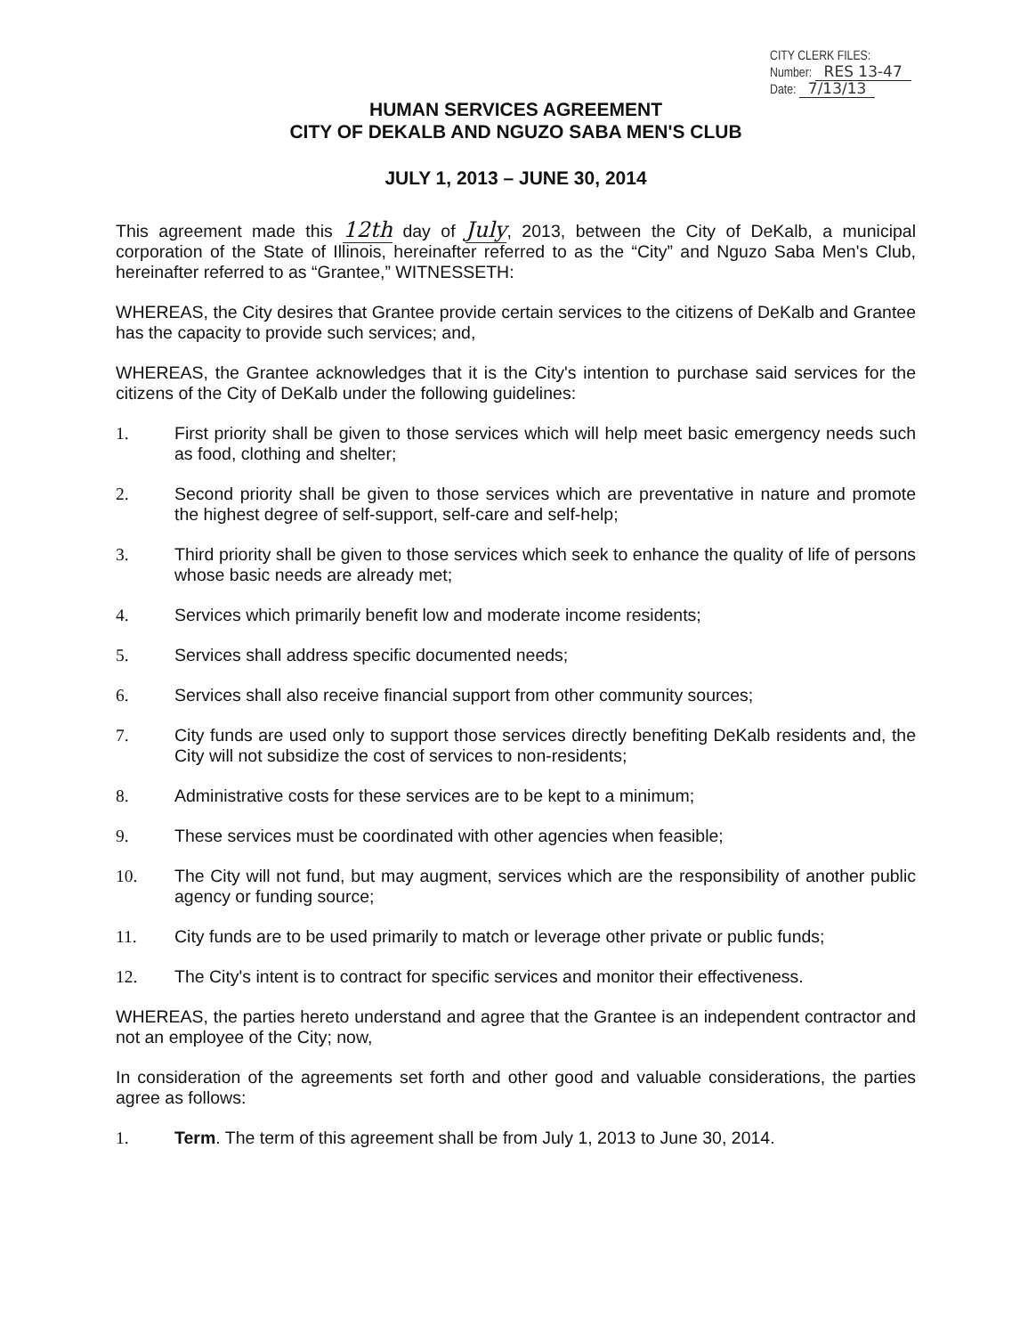CITY CLERK FILES:
Number: RES 13-47
Date: 7/13/13
HUMAN SERVICES AGREEMENT
CITY OF DEKALB AND NGUZO SABA MEN'S CLUB
JULY 1, 2013 – JUNE 30, 2014
This agreement made this 12th day of July, 2013, between the City of DeKalb, a municipal corporation of the State of Illinois, hereinafter referred to as the “City” and Nguzo Saba Men's Club, hereinafter referred to as “Grantee,” WITNESSETH:
WHEREAS, the City desires that Grantee provide certain services to the citizens of DeKalb and Grantee has the capacity to provide such services; and,
WHEREAS, the Grantee acknowledges that it is the City's intention to purchase said services for the citizens of the City of DeKalb under the following guidelines:
1. First priority shall be given to those services which will help meet basic emergency needs such as food, clothing and shelter;
2. Second priority shall be given to those services which are preventative in nature and promote the highest degree of self-support, self-care and self-help;
3. Third priority shall be given to those services which seek to enhance the quality of life of persons whose basic needs are already met;
4. Services which primarily benefit low and moderate income residents;
5. Services shall address specific documented needs;
6. Services shall also receive financial support from other community sources;
7. City funds are used only to support those services directly benefiting DeKalb residents and, the City will not subsidize the cost of services to non-residents;
8. Administrative costs for these services are to be kept to a minimum;
9. These services must be coordinated with other agencies when feasible;
10. The City will not fund, but may augment, services which are the responsibility of another public agency or funding source;
11. City funds are to be used primarily to match or leverage other private or public funds;
12. The City's intent is to contract for specific services and monitor their effectiveness.
WHEREAS, the parties hereto understand and agree that the Grantee is an independent contractor and not an employee of the City; now,
In consideration of the agreements set forth and other good and valuable considerations, the parties agree as follows:
1. Term. The term of this agreement shall be from July 1, 2013 to June 30, 2014.